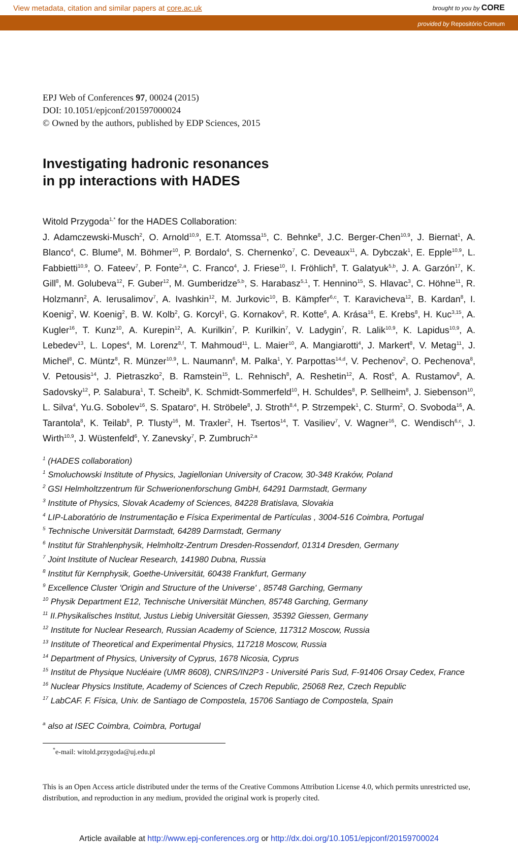View metadata, citation and similar papers at core.ac.uk brought to you by CORE
provided by Repositório Comum
EPJ Web of Conferences 97, 00024 (2015)
DOI: 10.1051/epjconf/201597000024
© Owned by the authors, published by EDP Sciences, 2015
Investigating hadronic resonances
in pp interactions with HADES
Witold Przygoda<sup>1,*</sup> for the HADES Collaboration:
J. Adamczewski-Musch<sup>2</sup>, O. Arnold<sup>10,9</sup>, E.T. Atomssa<sup>15</sup>, C. Behnke<sup>8</sup>, J.C. Berger-Chen<sup>10,9</sup>, J. Biernat<sup>1</sup>, A. Blanco<sup>4</sup>, C. Blume<sup>8</sup>, M. Böhmer<sup>10</sup>, P. Bordalo<sup>4</sup>, S. Chernenko<sup>7</sup>, C. Deveaux<sup>11</sup>, A. Dybczak<sup>1</sup>, E. Epple<sup>10,9</sup>, L. Fabbietti<sup>10,9</sup>, O. Fateev<sup>7</sup>, P. Fonte<sup>2,a</sup>, C. Franco<sup>4</sup>, J. Friese<sup>10</sup>, I. Fröhlich<sup>8</sup>, T. Galatyuk<sup>5,b</sup>, J. A. Garzón<sup>17</sup>, K. Gill<sup>8</sup>, M. Golubeva<sup>12</sup>, F. Guber<sup>12</sup>, M. Gumberidze<sup>5,b</sup>, S. Harabasz<sup>5,1</sup>, T. Hennino<sup>15</sup>, S. Hlavac<sup>3</sup>, C. Höhne<sup>11</sup>, R. Holzmann<sup>2</sup>, A. Ierusalimov<sup>7</sup>, A. Ivashkin<sup>12</sup>, M. Jurkovic<sup>10</sup>, B. Kämpfer<sup>6,c</sup>, T. Karavicheva<sup>12</sup>, B. Kardan<sup>8</sup>, I. Koenig<sup>2</sup>, W. Koenig<sup>2</sup>, B. W. Kolb<sup>2</sup>, G. Korcyl<sup>1</sup>, G. Kornakov<sup>5</sup>, R. Kotte<sup>6</sup>, A. Krása<sup>16</sup>, E. Krebs<sup>8</sup>, H. Kuc<sup>3,15</sup>, A. Kugler<sup>16</sup>, T. Kunz<sup>10</sup>, A. Kurepin<sup>12</sup>, A. Kurilkin<sup>7</sup>, P. Kurilkin<sup>7</sup>, V. Ladygin<sup>7</sup>, R. Lalik<sup>10,9</sup>, K. Lapidus<sup>10,9</sup>, A. Lebedev<sup>13</sup>, L. Lopes<sup>4</sup>, M. Lorenz<sup>8,f</sup>, T. Mahmoud<sup>11</sup>, L. Maier<sup>10</sup>, A. Mangiarotti<sup>4</sup>, J. Markert<sup>8</sup>, V. Metag<sup>11</sup>, J. Michel<sup>8</sup>, C. Müntz<sup>8</sup>, R. Münzer<sup>10,9</sup>, L. Naumann<sup>6</sup>, M. Palka<sup>1</sup>, Y. Parpottas<sup>14,d</sup>, V. Pechenov<sup>2</sup>, O. Pechenova<sup>8</sup>, V. Petousis<sup>14</sup>, J. Pietraszko<sup>2</sup>, B. Ramstein<sup>15</sup>, L. Rehnisch<sup>8</sup>, A. Reshetin<sup>12</sup>, A. Rost<sup>5</sup>, A. Rustamov<sup>8</sup>, A. Sadovsky<sup>12</sup>, P. Salabura<sup>1</sup>, T. Scheib<sup>8</sup>, K. Schmidt-Sommerfeld<sup>10</sup>, H. Schuldes<sup>8</sup>, P. Sellheim<sup>8</sup>, J. Siebenson<sup>10</sup>, L. Silva<sup>4</sup>, Yu.G. Sobolev<sup>16</sup>, S. Spataro<sup>e</sup>, H. Ströbele<sup>8</sup>, J. Stroth<sup>8,4</sup>, P. Strzempek<sup>1</sup>, C. Sturm<sup>2</sup>, O. Svoboda<sup>16</sup>, A. Tarantola<sup>8</sup>, K. Teilab<sup>8</sup>, P. Tlusty<sup>16</sup>, M. Traxler<sup>2</sup>, H. Tsertos<sup>14</sup>, T. Vasiliev<sup>7</sup>, V. Wagner<sup>16</sup>, C. Wendisch<sup>6,c</sup>, J. Wirth<sup>10,9</sup>, J. Wüstenfeld<sup>6</sup>, Y. Zanevsky<sup>7</sup>, P. Zumbruch<sup>2,a</sup>
<sup>1</sup> (HADES collaboration)
<sup>1</sup> Smoluchowski Institute of Physics, Jagiellonian University of Cracow, 30-348 Kraków, Poland
<sup>2</sup> GSI Helmholtzzentrum für Schwerionenforschung GmbH, 64291 Darmstadt, Germany
<sup>3</sup> Institute of Physics, Slovak Academy of Sciences, 84228 Bratislava, Slovakia
<sup>4</sup> LIP-Laboratório de Instrumentação e Física Experimental de Partículas , 3004-516 Coimbra, Portugal
<sup>5</sup> Technische Universität Darmstadt, 64289 Darmstadt, Germany
<sup>6</sup> Institut für Strahlenphysik, Helmholtz-Zentrum Dresden-Rossendorf, 01314 Dresden, Germany
<sup>7</sup> Joint Institute of Nuclear Research, 141980 Dubna, Russia
<sup>8</sup> Institut für Kernphysik, Goethe-Universität, 60438 Frankfurt, Germany
<sup>9</sup> Excellence Cluster 'Origin and Structure of the Universe' , 85748 Garching, Germany
<sup>10</sup> Physik Department E12, Technische Universität München, 85748 Garching, Germany
<sup>11</sup> II.Physikalisches Institut, Justus Liebig Universität Giessen, 35392 Giessen, Germany
<sup>12</sup> Institute for Nuclear Research, Russian Academy of Science, 117312 Moscow, Russia
<sup>13</sup> Institute of Theoretical and Experimental Physics, 117218 Moscow, Russia
<sup>14</sup> Department of Physics, University of Cyprus, 1678 Nicosia, Cyprus
<sup>15</sup> Institut de Physique Nucléaire (UMR 8608), CNRS/IN2P3 - Université Paris Sud, F-91406 Orsay Cedex, France
<sup>16</sup> Nuclear Physics Institute, Academy of Sciences of Czech Republic, 25068 Rez, Czech Republic
<sup>17</sup> LabCAF. F. Física, Univ. de Santiago de Compostela, 15706 Santiago de Compostela, Spain
<sup>a</sup> also at ISEC Coimbra, Coimbra, Portugal
<sup>*</sup> e-mail: witold.przygoda@uj.edu.pl
This is an Open Access article distributed under the terms of the Creative Commons Attribution License 4.0, which permits unrestricted use, distribution, and reproduction in any medium, provided the original work is properly cited.
Article available at http://www.epj-conferences.org or http://dx.doi.org/10.1051/epjconf/20159700024